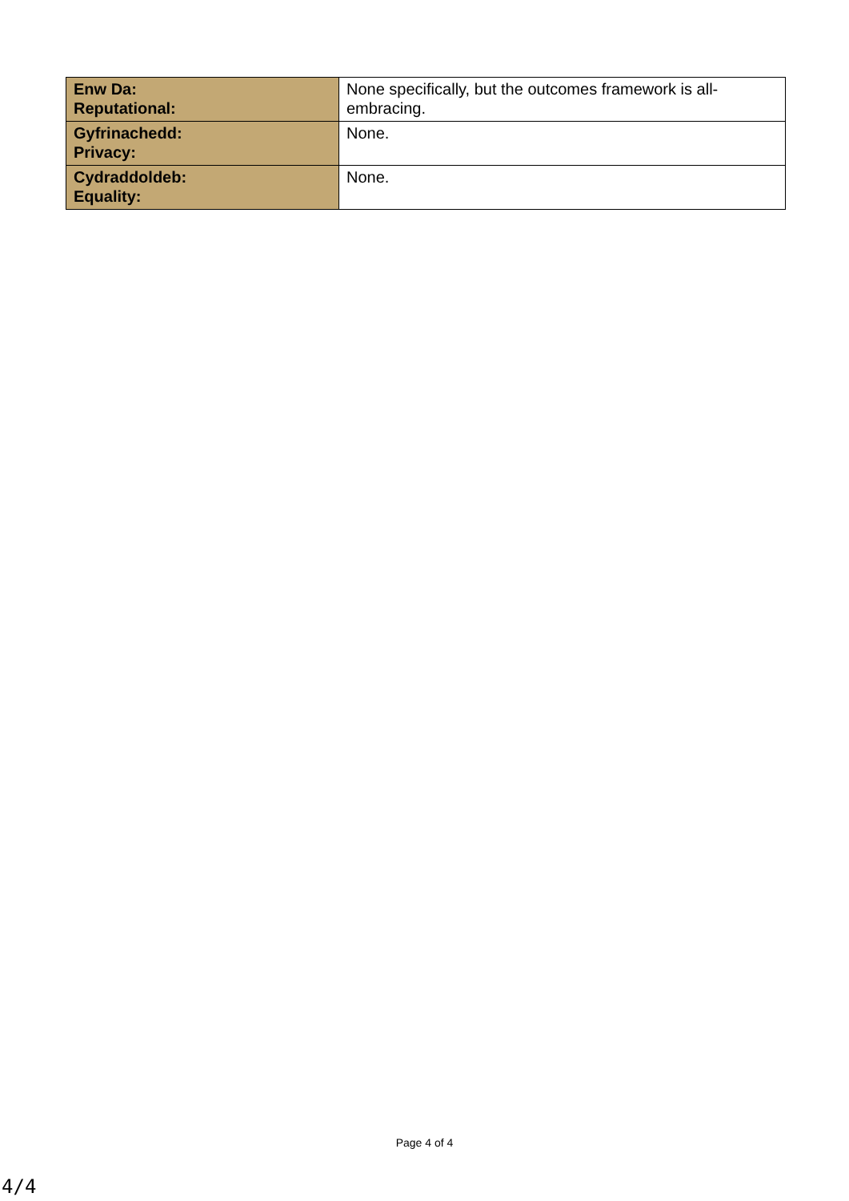| Enw Da: Reputational: | None specifically, but the outcomes framework is all-embracing. |
| Gyfrinachedd: Privacy: | None. |
| Cydraddoldeb: Equality: | None. |
Page 4 of 4
4/4